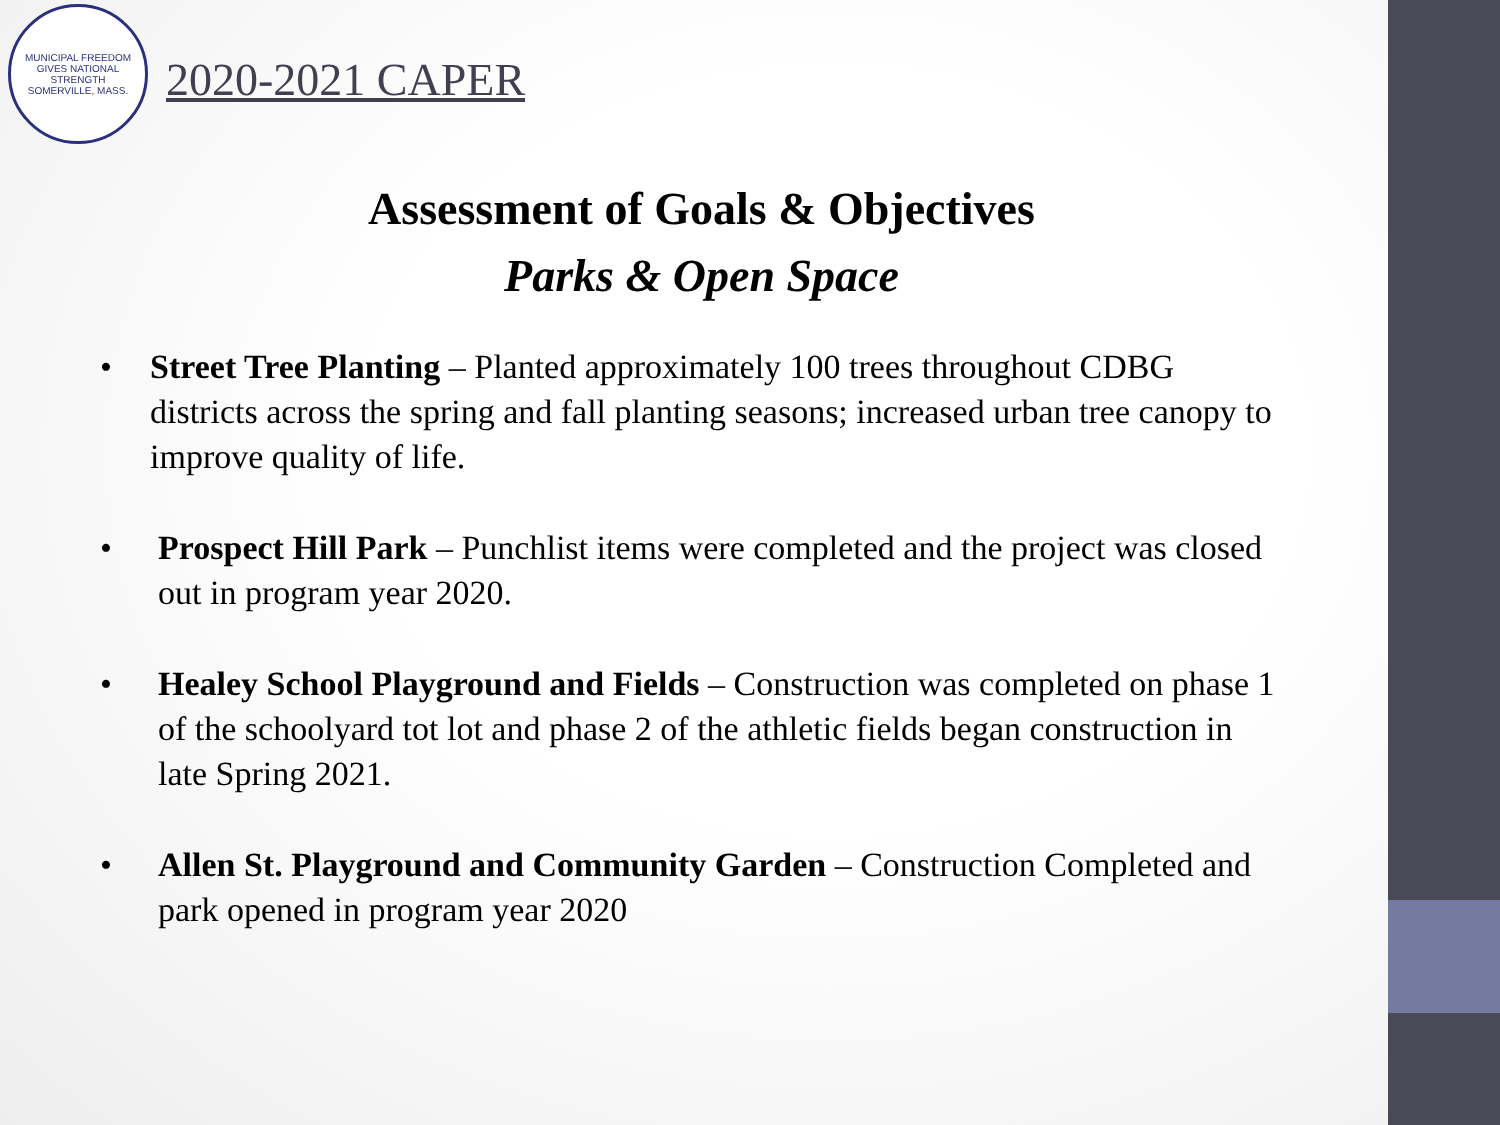MUNICIPAL FREEDOM GIVES NATIONAL STRENGTH
SOMERVILLE, MASS.
2020-2021 CAPER
Assessment of Goals & Objectives
Parks & Open Space
• Street Tree Planting – Planted approximately 100 trees throughout CDBG districts across the spring and fall planting seasons; increased urban tree canopy to improve quality of life.
• Prospect Hill Park – Punchlist items were completed and the project was closed out in program year 2020.
• Healey School Playground and Fields – Construction was completed on phase 1 of the schoolyard tot lot and phase 2 of the athletic fields began construction in late Spring 2021.
• Allen St. Playground and Community Garden – Construction Completed and park opened in program year 2020